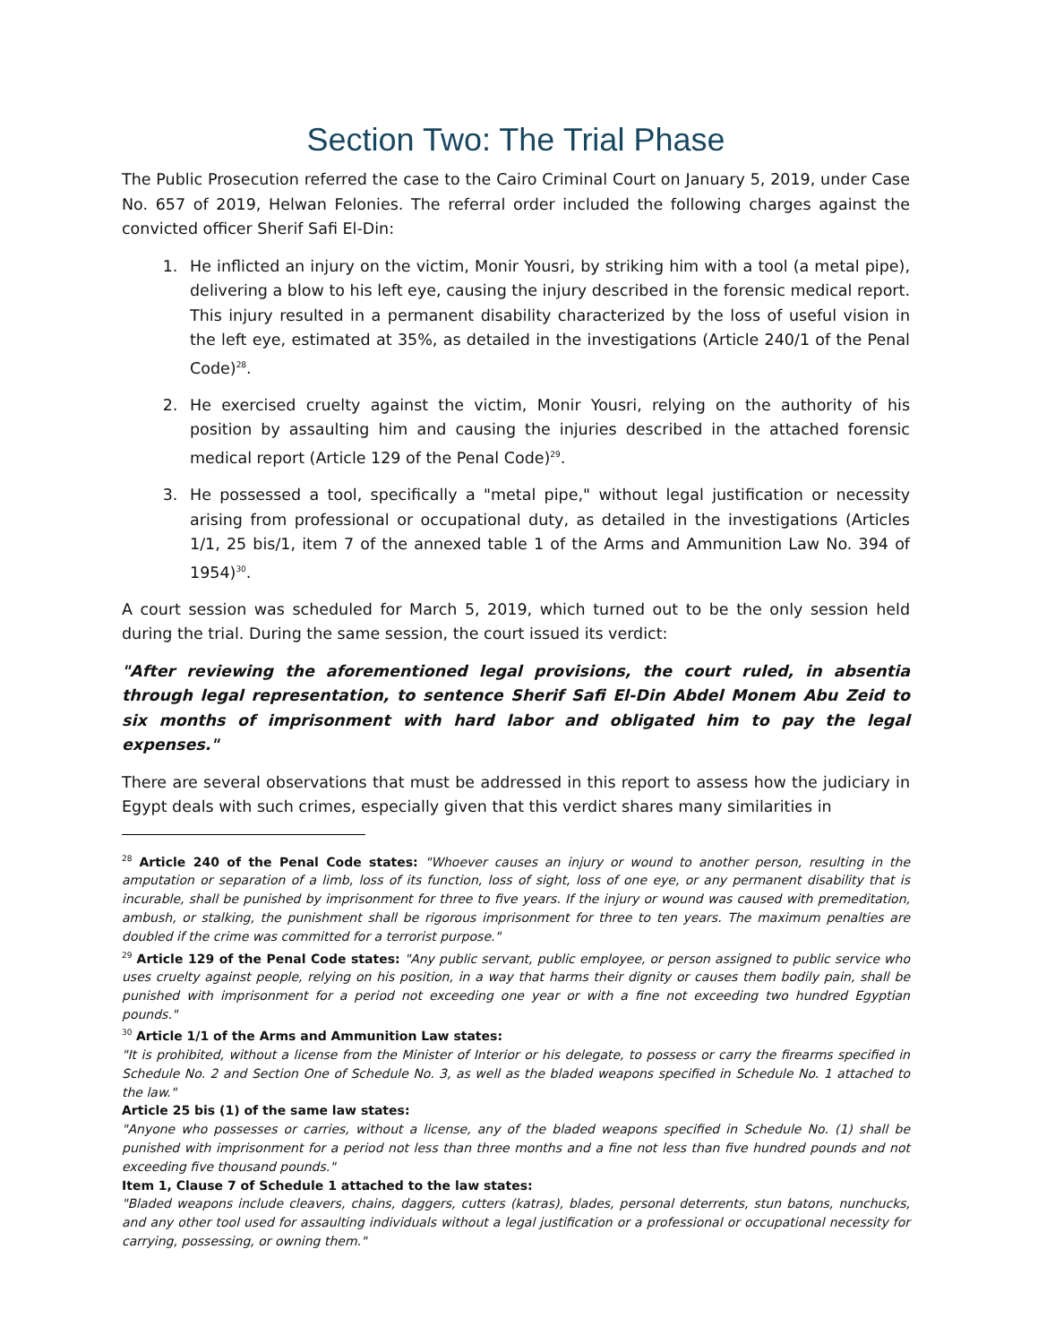Section Two: The Trial Phase
The Public Prosecution referred the case to the Cairo Criminal Court on January 5, 2019, under Case No. 657 of 2019, Helwan Felonies. The referral order included the following charges against the convicted officer Sherif Safi El-Din:
1. He inflicted an injury on the victim, Monir Yousri, by striking him with a tool (a metal pipe), delivering a blow to his left eye, causing the injury described in the forensic medical report. This injury resulted in a permanent disability characterized by the loss of useful vision in the left eye, estimated at 35%, as detailed in the investigations (Article 240/1 of the Penal Code)<sup>28</sup>.
2. He exercised cruelty against the victim, Monir Yousri, relying on the authority of his position by assaulting him and causing the injuries described in the attached forensic medical report (Article 129 of the Penal Code)<sup>29</sup>.
3. He possessed a tool, specifically a "metal pipe," without legal justification or necessity arising from professional or occupational duty, as detailed in the investigations (Articles 1/1, 25 bis/1, item 7 of the annexed table 1 of the Arms and Ammunition Law No. 394 of 1954)<sup>30</sup>.
A court session was scheduled for March 5, 2019, which turned out to be the only session held during the trial. During the same session, the court issued its verdict:
"After reviewing the aforementioned legal provisions, the court ruled, in absentia through legal representation, to sentence Sherif Safi El-Din Abdel Monem Abu Zeid to six months of imprisonment with hard labor and obligated him to pay the legal expenses."
There are several observations that must be addressed in this report to assess how the judiciary in Egypt deals with such crimes, especially given that this verdict shares many similarities in
<sup>28</sup> Article 240 of the Penal Code states: "Whoever causes an injury or wound to another person, resulting in the amputation or separation of a limb, loss of its function, loss of sight, loss of one eye, or any permanent disability that is incurable, shall be punished by imprisonment for three to five years. If the injury or wound was caused with premeditation, ambush, or stalking, the punishment shall be rigorous imprisonment for three to ten years. The maximum penalties are doubled if the crime was committed for a terrorist purpose."
<sup>29</sup> Article 129 of the Penal Code states: "Any public servant, public employee, or person assigned to public service who uses cruelty against people, relying on his position, in a way that harms their dignity or causes them bodily pain, shall be punished with imprisonment for a period not exceeding one year or with a fine not exceeding two hundred Egyptian pounds."
<sup>30</sup> Article 1/1 of the Arms and Ammunition Law states:
"It is prohibited, without a license from the Minister of Interior or his delegate, to possess or carry the firearms specified in Schedule No. 2 and Section One of Schedule No. 3, as well as the bladed weapons specified in Schedule No. 1 attached to the law."
Article 25 bis (1) of the same law states:
"Anyone who possesses or carries, without a license, any of the bladed weapons specified in Schedule No. (1) shall be punished with imprisonment for a period not less than three months and a fine not less than five hundred pounds and not exceeding five thousand pounds."
Item 1, Clause 7 of Schedule 1 attached to the law states:
"Bladed weapons include cleavers, chains, daggers, cutters (katras), blades, personal deterrents, stun batons, nunchucks, and any other tool used for assaulting individuals without a legal justification or a professional or occupational necessity for carrying, possessing, or owning them."